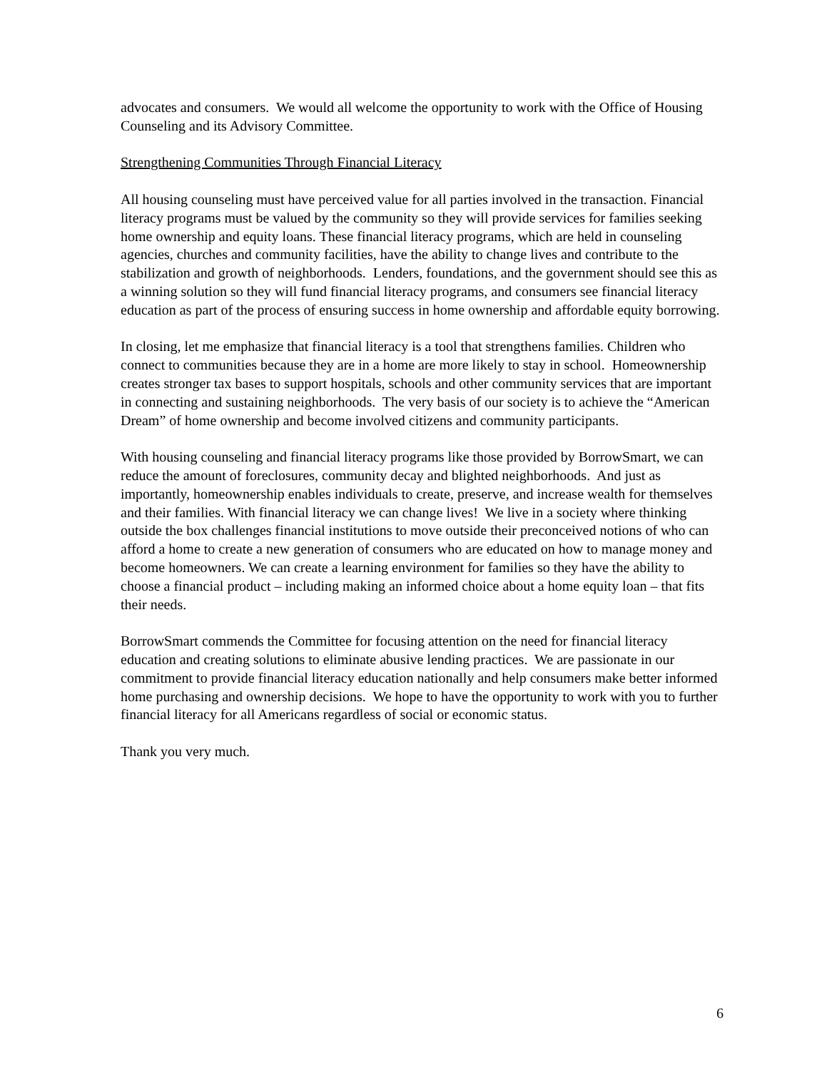advocates and consumers. We would all welcome the opportunity to work with the Office of Housing Counseling and its Advisory Committee.
Strengthening Communities Through Financial Literacy
All housing counseling must have perceived value for all parties involved in the transaction. Financial literacy programs must be valued by the community so they will provide services for families seeking home ownership and equity loans. These financial literacy programs, which are held in counseling agencies, churches and community facilities, have the ability to change lives and contribute to the stabilization and growth of neighborhoods. Lenders, foundations, and the government should see this as a winning solution so they will fund financial literacy programs, and consumers see financial literacy education as part of the process of ensuring success in home ownership and affordable equity borrowing.
In closing, let me emphasize that financial literacy is a tool that strengthens families. Children who connect to communities because they are in a home are more likely to stay in school. Homeownership creates stronger tax bases to support hospitals, schools and other community services that are important in connecting and sustaining neighborhoods. The very basis of our society is to achieve the “American Dream” of home ownership and become involved citizens and community participants.
With housing counseling and financial literacy programs like those provided by BorrowSmart, we can reduce the amount of foreclosures, community decay and blighted neighborhoods. And just as importantly, homeownership enables individuals to create, preserve, and increase wealth for themselves and their families. With financial literacy we can change lives! We live in a society where thinking outside the box challenges financial institutions to move outside their preconceived notions of who can afford a home to create a new generation of consumers who are educated on how to manage money and become homeowners. We can create a learning environment for families so they have the ability to choose a financial product – including making an informed choice about a home equity loan – that fits their needs.
BorrowSmart commends the Committee for focusing attention on the need for financial literacy education and creating solutions to eliminate abusive lending practices. We are passionate in our commitment to provide financial literacy education nationally and help consumers make better informed home purchasing and ownership decisions. We hope to have the opportunity to work with you to further financial literacy for all Americans regardless of social or economic status.
Thank you very much.
6